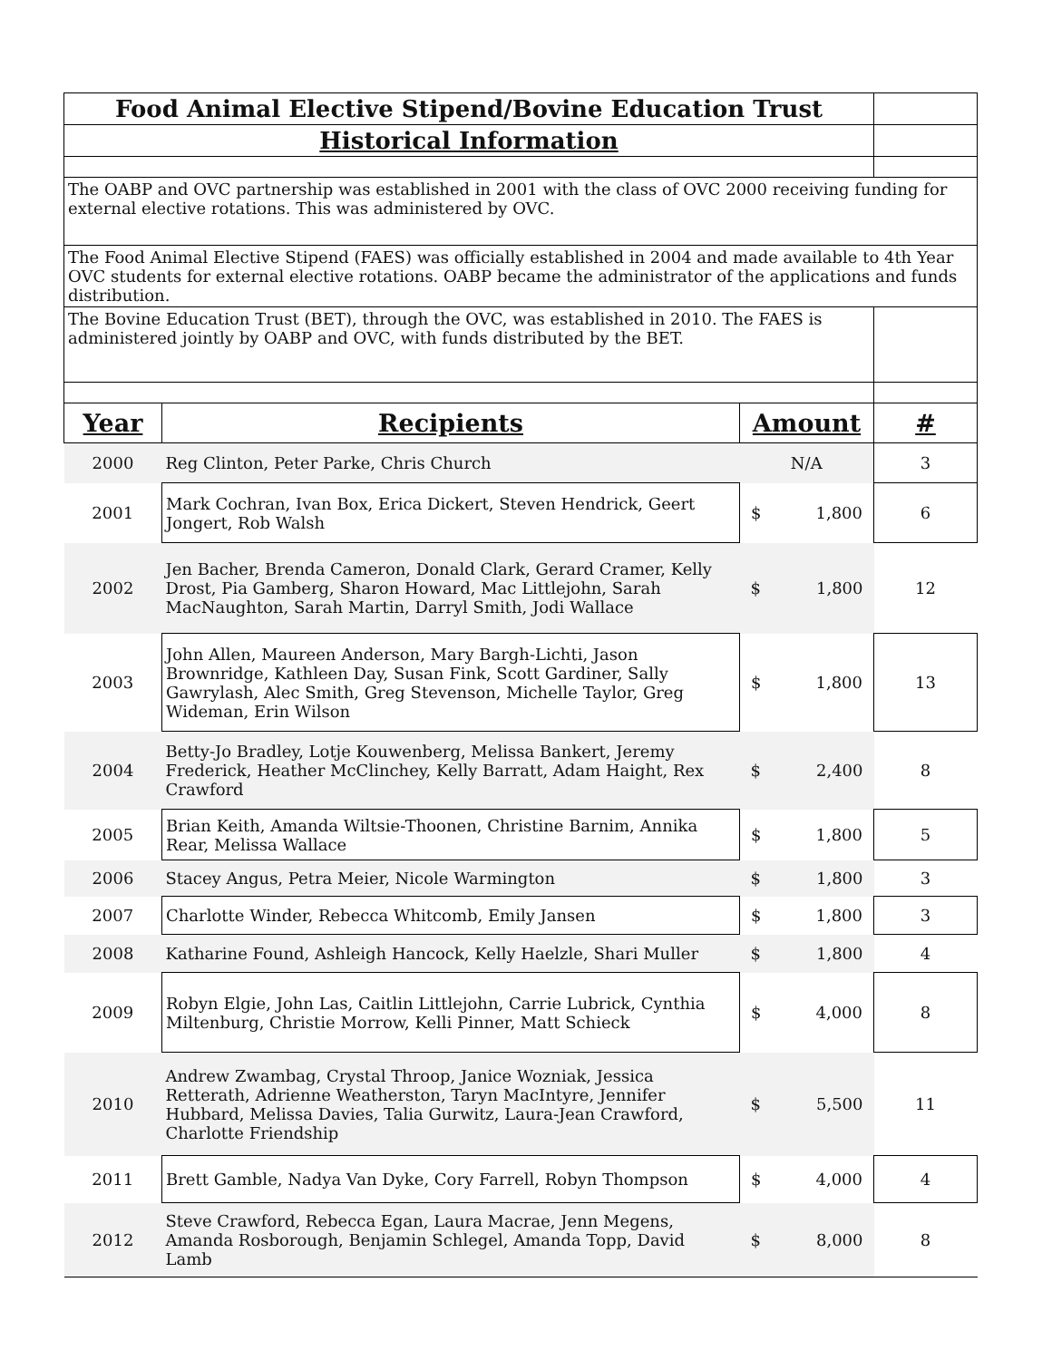| Food Animal Elective Stipend/Bovine Education Trust | | | |
| Historical Information | | | |
| The OABP and OVC partnership was established in 2001 with the class of OVC 2000 receiving funding for external elective rotations. This was administered by OVC. | | | |
| The Food Animal Elective Stipend (FAES) was officially established in 2004 and made available to 4th Year OVC students for external elective rotations. OABP became the administrator of the applications and funds distribution. | | | |
| The Bovine Education Trust (BET), through the OVC, was established in 2010. The FAES is administered jointly by OABP and OVC, with funds distributed by the BET. | | | |
| Year | Recipients | Amount | # |
| 2000 | Reg Clinton, Peter Parke, Chris Church | N/A | 3 |
| 2001 | Mark Cochran, Ivan Box, Erica Dickert, Steven Hendrick, Geert Jongert, Rob Walsh | $ 1,800 | 6 |
| 2002 | Jen Bacher, Brenda Cameron, Donald Clark, Gerard Cramer, Kelly Drost, Pia Gamberg, Sharon Howard, Mac Littlejohn, Sarah MacNaughton, Sarah Martin, Darryl Smith, Jodi Wallace | $ 1,800 | 12 |
| 2003 | John Allen, Maureen Anderson, Mary Bargh-Lichti, Jason Brownridge, Kathleen Day, Susan Fink, Scott Gardiner, Sally Gawrylash, Alec Smith, Greg Stevenson, Michelle Taylor, Greg Wideman, Erin Wilson | $ 1,800 | 13 |
| 2004 | Betty-Jo Bradley, Lotje Kouwenberg, Melissa Bankert, Jeremy Frederick, Heather McClinchey, Kelly Barratt, Adam Haight, Rex Crawford | $ 2,400 | 8 |
| 2005 | Brian Keith, Amanda Wiltsie-Thoonen, Christine Barnim, Annika Rear, Melissa Wallace | $ 1,800 | 5 |
| 2006 | Stacey Angus, Petra Meier, Nicole Warmington | $ 1,800 | 3 |
| 2007 | Charlotte Winder, Rebecca Whitcomb, Emily Jansen | $ 1,800 | 3 |
| 2008 | Katharine Found, Ashleigh Hancock, Kelly Haelzle, Shari Muller | $ 1,800 | 4 |
| 2009 | Robyn Elgie, John Las, Caitlin Littlejohn, Carrie Lubrick, Cynthia Miltenburg, Christie Morrow, Kelli Pinner, Matt Schieck | $ 4,000 | 8 |
| 2010 | Andrew Zwambag, Crystal Throop, Janice Wozniak, Jessica Retterath, Adrienne Weatherston, Taryn MacIntyre, Jennifer Hubbard, Melissa Davies, Talia Gurwitz, Laura-Jean Crawford, Charlotte Friendship | $ 5,500 | 11 |
| 2011 | Brett Gamble, Nadya Van Dyke, Cory Farrell, Robyn Thompson | $ 4,000 | 4 |
| 2012 | Steve Crawford, Rebecca Egan, Laura Macrae, Jenn Megens, Amanda Rosborough, Benjamin Schlegel, Amanda Topp, David Lamb | $ 8,000 | 8 |